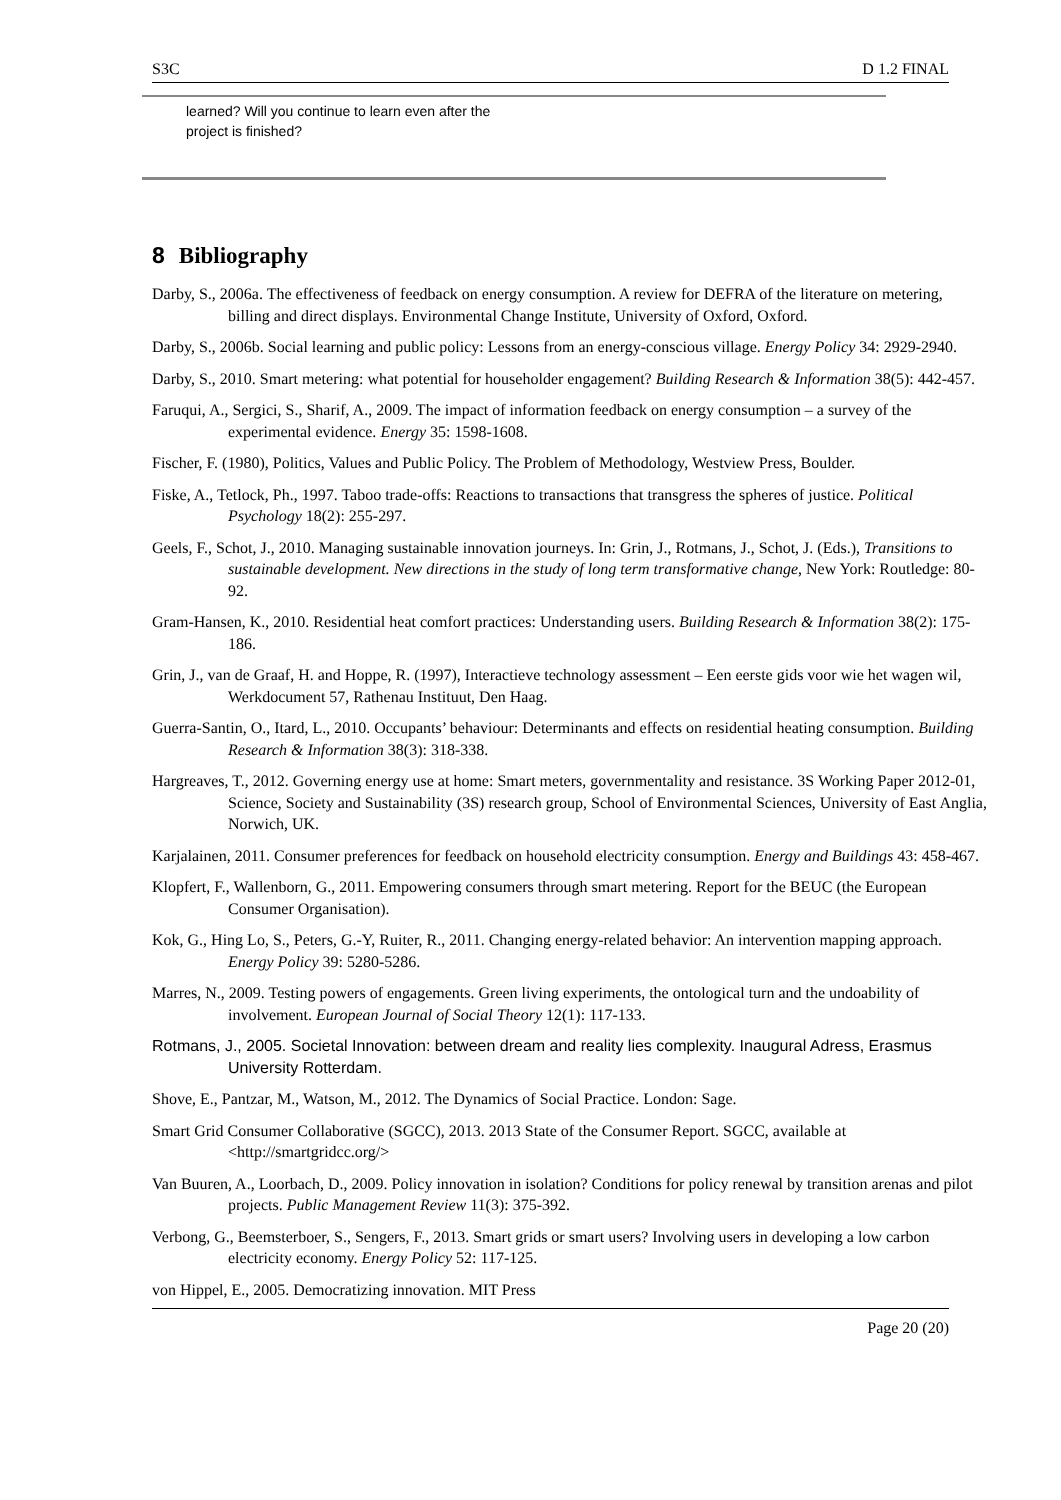S3C D 1.2 FINAL
learned? Will you continue to learn even after the
project is finished?
8 Bibliography
Darby, S., 2006a. The effectiveness of feedback on energy consumption. A review for DEFRA of the literature on metering, billing and direct displays. Environmental Change Institute, University of Oxford, Oxford.
Darby, S., 2006b. Social learning and public policy: Lessons from an energy-conscious village. Energy Policy 34: 2929-2940.
Darby, S., 2010. Smart metering: what potential for householder engagement? Building Research & Information 38(5): 442-457.
Faruqui, A., Sergici, S., Sharif, A., 2009. The impact of information feedback on energy consumption – a survey of the experimental evidence. Energy 35: 1598-1608.
Fischer, F. (1980), Politics, Values and Public Policy. The Problem of Methodology, Westview Press, Boulder.
Fiske, A., Tetlock, Ph., 1997. Taboo trade-offs: Reactions to transactions that transgress the spheres of justice. Political Psychology 18(2): 255-297.
Geels, F., Schot, J., 2010. Managing sustainable innovation journeys. In: Grin, J., Rotmans, J., Schot, J. (Eds.), Transitions to sustainable development. New directions in the study of long term transformative change, New York: Routledge: 80-92.
Gram-Hansen, K., 2010. Residential heat comfort practices: Understanding users. Building Research & Information 38(2): 175-186.
Grin, J., van de Graaf, H. and Hoppe, R. (1997), Interactieve technology assessment – Een eerste gids voor wie het wagen wil, Werkdocument 57, Rathenau Instituut, Den Haag.
Guerra-Santin, O., Itard, L., 2010. Occupants’ behaviour: Determinants and effects on residential heating consumption. Building Research & Information 38(3): 318-338.
Hargreaves, T., 2012. Governing energy use at home: Smart meters, governmentality and resistance. 3S Working Paper 2012-01, Science, Society and Sustainability (3S) research group, School of Environmental Sciences, University of East Anglia, Norwich, UK.
Karjalainen, 2011. Consumer preferences for feedback on household electricity consumption. Energy and Buildings 43: 458-467.
Klopfert, F., Wallenborn, G., 2011. Empowering consumers through smart metering. Report for the BEUC (the European Consumer Organisation).
Kok, G., Hing Lo, S., Peters, G.-Y, Ruiter, R., 2011. Changing energy-related behavior: An intervention mapping approach. Energy Policy 39: 5280-5286.
Marres, N., 2009. Testing powers of engagements. Green living experiments, the ontological turn and the undoability of involvement. European Journal of Social Theory 12(1): 117-133.
Rotmans, J., 2005. Societal Innovation: between dream and reality lies complexity. Inaugural Adress, Erasmus University Rotterdam.
Shove, E., Pantzar, M., Watson, M., 2012. The Dynamics of Social Practice. London: Sage.
Smart Grid Consumer Collaborative (SGCC), 2013. 2013 State of the Consumer Report. SGCC, available at <http://smartgridcc.org/>
Van Buuren, A., Loorbach, D., 2009. Policy innovation in isolation? Conditions for policy renewal by transition arenas and pilot projects. Public Management Review 11(3): 375-392.
Verbong, G., Beemsterboer, S., Sengers, F., 2013. Smart grids or smart users? Involving users in developing a low carbon electricity economy. Energy Policy 52: 117-125.
von Hippel, E., 2005. Democratizing innovation. MIT Press
Page 20 (20)